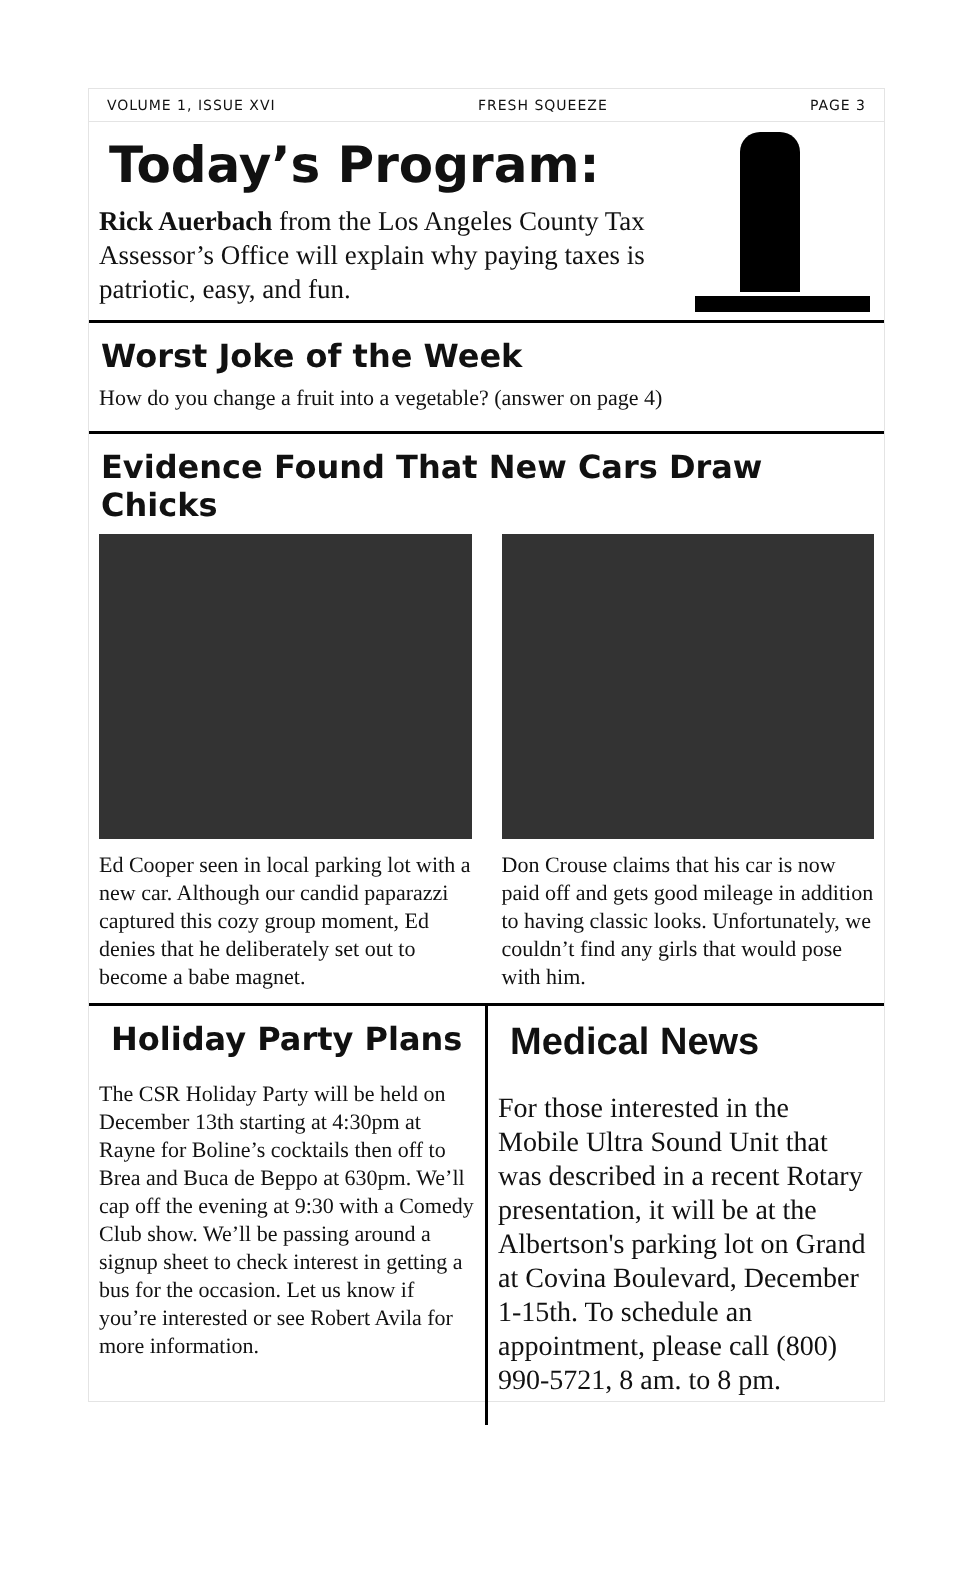VOLUME 1, ISSUE XVI FRESH SQUEEZE PAGE 3
Today’s Program:
Rick Auerbach from the Los Angeles County Tax Assessor’s Office will explain why paying taxes is patriotic, easy, and fun.
Worst Joke of the Week
How do you change a fruit into a vegetable? (answer on page 4)
Evidence Found That New Cars Draw Chicks
Ed Cooper seen in local parking lot with a new car. Although our candid paparazzi captured this cozy group moment, Ed denies that he deliberately set out to become a babe magnet.
Don Crouse claims that his car is now paid off and gets good mileage in addition to having classic looks. Unfortunately, we couldn’t find any girls that would pose with him.
Holiday Party Plans
The CSR Holiday Party will be held on December 13th starting at 4:30pm at Rayne for Boline’s cocktails then off to Brea and Buca de Beppo at 630pm. We’ll cap off the evening at 9:30 with a Comedy Club show. We’ll be passing around a signup sheet to check interest in getting a bus for the occasion. Let us know if you’re interested or see Robert Avila for more information.
Medical News
For those interested in the Mobile Ultra Sound Unit that was described in a recent Rotary presentation, it will be at the Albertson's parking lot on Grand at Covina Boulevard, December 1-15th. To schedule an appointment, please call (800) 990-5721, 8 am. to 8 pm.